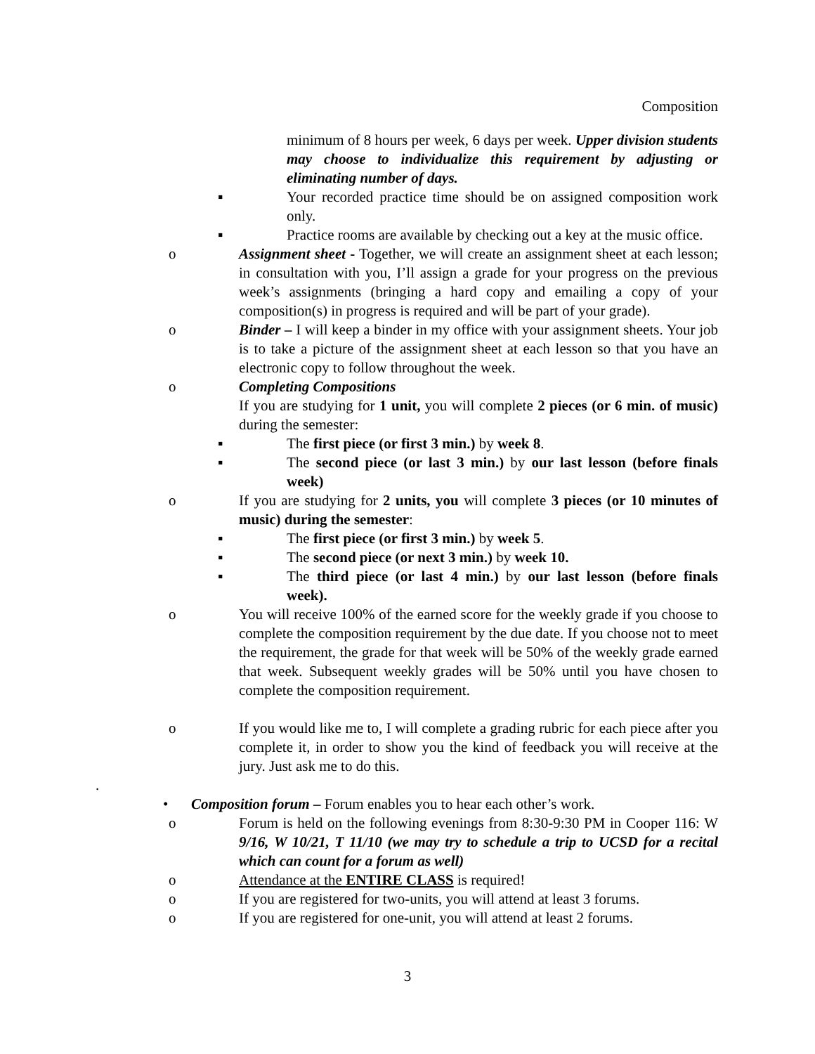Composition
minimum of 8 hours per week, 6 days per week. Upper division students may choose to individualize this requirement by adjusting or eliminating number of days.
▪ Your recorded practice time should be on assigned composition work only.
▪ Practice rooms are available by checking out a key at the music office.
o Assignment sheet - Together, we will create an assignment sheet at each lesson; in consultation with you, I’ll assign a grade for your progress on the previous week’s assignments (bringing a hard copy and emailing a copy of your composition(s) in progress is required and will be part of your grade).
o Binder – I will keep a binder in my office with your assignment sheets. Your job is to take a picture of the assignment sheet at each lesson so that you have an electronic copy to follow throughout the week.
o Completing Compositions
If you are studying for 1 unit, you will complete 2 pieces (or 6 min. of music) during the semester:
▪ The first piece (or first 3 min.) by week 8.
▪ The second piece (or last 3 min.) by our last lesson (before finals week)
o If you are studying for 2 units, you will complete 3 pieces (or 10 minutes of music) during the semester:
▪ The first piece (or first 3 min.) by week 5.
▪ The second piece (or next 3 min.) by week 10.
▪ The third piece (or last 4 min.) by our last lesson (before finals week).
o You will receive 100% of the earned score for the weekly grade if you choose to complete the composition requirement by the due date. If you choose not to meet the requirement, the grade for that week will be 50% of the weekly grade earned that week. Subsequent weekly grades will be 50% until you have chosen to complete the composition requirement.
o If you would like me to, I will complete a grading rubric for each piece after you complete it, in order to show you the kind of feedback you will receive at the jury. Just ask me to do this.
.
• Composition forum – Forum enables you to hear each other’s work.
o Forum is held on the following evenings from 8:30-9:30 PM in Cooper 116: W 9/16, W 10/21, T 11/10 (we may try to schedule a trip to UCSD for a recital which can count for a forum as well)
o Attendance at the ENTIRE CLASS is required!
o If you are registered for two-units, you will attend at least 3 forums.
o If you are registered for one-unit, you will attend at least 2 forums.
3